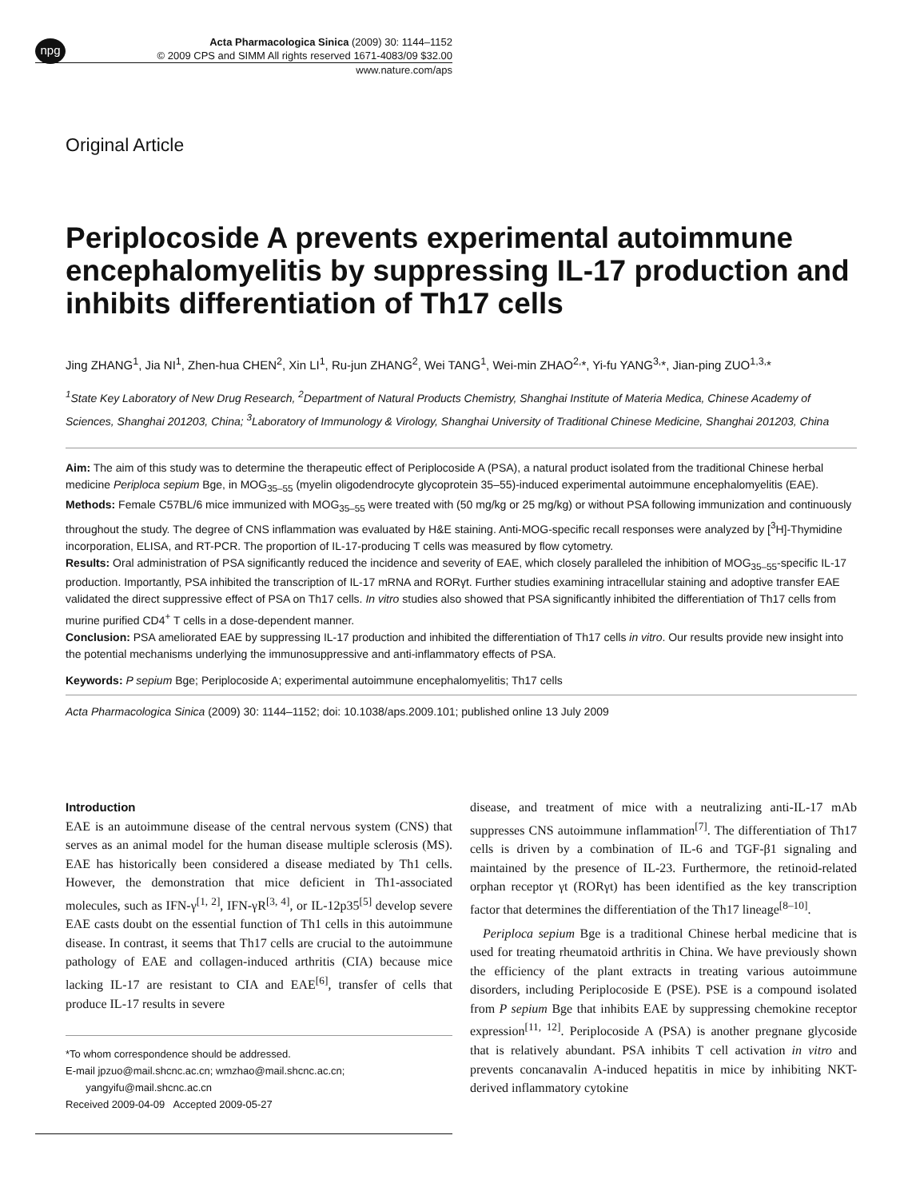npg
Acta Pharmacologica Sinica (2009) 30: 1144–1152
© 2009 CPS and SIMM All rights reserved 1671-4083/09 $32.00
www.nature.com/aps
Original Article
Periplocoside A prevents experimental autoimmune encephalomyelitis by suppressing IL-17 production and inhibits differentiation of Th17 cells
Jing ZHANG<sup>1</sup>, Jia NI<sup>1</sup>, Zhen-hua CHEN<sup>2</sup>, Xin LI<sup>1</sup>, Ru-jun ZHANG<sup>2</sup>, Wei TANG<sup>1</sup>, Wei-min ZHAO<sup>2,</sup>*, Yi-fu YANG<sup>3,</sup>*, Jian-ping ZUO<sup>1,3,</sup>*
<sup>1</sup> State Key Laboratory of New Drug Research, <sup>2</sup>Department of Natural Products Chemistry, Shanghai Institute of Materia Medica, Chinese Academy of Sciences, Shanghai 201203, China; <sup>3</sup>Laboratory of Immunology & Virology, Shanghai University of Traditional Chinese Medicine, Shanghai 201203, China
Aim: The aim of this study was to determine the therapeutic effect of Periplocoside A (PSA), a natural product isolated from the traditional Chinese herbal medicine Periploca sepium Bge, in MOG<sub>35–55</sub> (myelin oligodendrocyte glycoprotein 35–55)-induced experimental autoimmune encephalomyelitis (EAE).
Methods: Female C57BL/6 mice immunized with MOG<sub>35–55</sub> were treated with (50 mg/kg or 25 mg/kg) or without PSA following immunization and continuously throughout the study. The degree of CNS inflammation was evaluated by H&E staining. Anti-MOG-specific recall responses were analyzed by [<sup>3</sup>H]-Thymidine incorporation, ELISA, and RT-PCR. The proportion of IL-17-producing T cells was measured by flow cytometry.
Results: Oral administration of PSA significantly reduced the incidence and severity of EAE, which closely paralleled the inhibition of MOG<sub>35–55</sub>-specific IL-17 production. Importantly, PSA inhibited the transcription of IL-17 mRNA and RORγt. Further studies examining intracellular staining and adoptive transfer EAE validated the direct suppressive effect of PSA on Th17 cells. In vitro studies also showed that PSA significantly inhibited the differentiation of Th17 cells from murine purified CD4<sup>+</sup> T cells in a dose-dependent manner.
Conclusion: PSA ameliorated EAE by suppressing IL-17 production and inhibited the differentiation of Th17 cells in vitro. Our results provide new insight into the potential mechanisms underlying the immunosuppressive and anti-inflammatory effects of PSA.
Keywords: P sepium Bge; Periplocoside A; experimental autoimmune encephalomyelitis; Th17 cells
Acta Pharmacologica Sinica (2009) 30: 1144–1152; doi: 10.1038/aps.2009.101; published online 13 July 2009
Introduction
EAE is an autoimmune disease of the central nervous system (CNS) that serves as an animal model for the human disease multiple sclerosis (MS). EAE has historically been considered a disease mediated by Th1 cells. However, the demonstration that mice deficient in Th1-associated molecules, such as IFN-γ<sup>[1, 2]</sup>, IFN-γR<sup>[3, 4]</sup>, or IL-12p35<sup>[5]</sup> develop severe EAE casts doubt on the essential function of Th1 cells in this autoimmune disease. In contrast, it seems that Th17 cells are crucial to the autoimmune pathology of EAE and collagen-induced arthritis (CIA) because mice lacking IL-17 are resistant to CIA and EAE<sup>[6]</sup>, transfer of cells that produce IL-17 results in severe
*To whom correspondence should be addressed.
E-mail jpzuo@mail.shcnc.ac.cn; wmzhao@mail.shcnc.ac.cn;
yangyifu@mail.shcnc.ac.cn
Received 2009-04-09 Accepted 2009-05-27
disease, and treatment of mice with a neutralizing anti-IL-17 mAb suppresses CNS autoimmune inflammation<sup>[7]</sup>. The differentiation of Th17 cells is driven by a combination of IL-6 and TGF-β1 signaling and maintained by the presence of IL-23. Furthermore, the retinoid-related orphan receptor γt (RORγt) has been identified as the key transcription factor that determines the differentiation of the Th17 lineage<sup>[8–10]</sup>.
Periploca sepium Bge is a traditional Chinese herbal medicine that is used for treating rheumatoid arthritis in China. We have previously shown the efficiency of the plant extracts in treating various autoimmune disorders, including Periplocoside E (PSE). PSE is a compound isolated from P sepium Bge that inhibits EAE by suppressing chemokine receptor expression<sup>[11, 12]</sup>. Periplocoside A (PSA) is another pregnane glycoside that is relatively abundant. PSA inhibits T cell activation in vitro and prevents concanavalin A-induced hepatitis in mice by inhibiting NKT-derived inflammatory cytokine